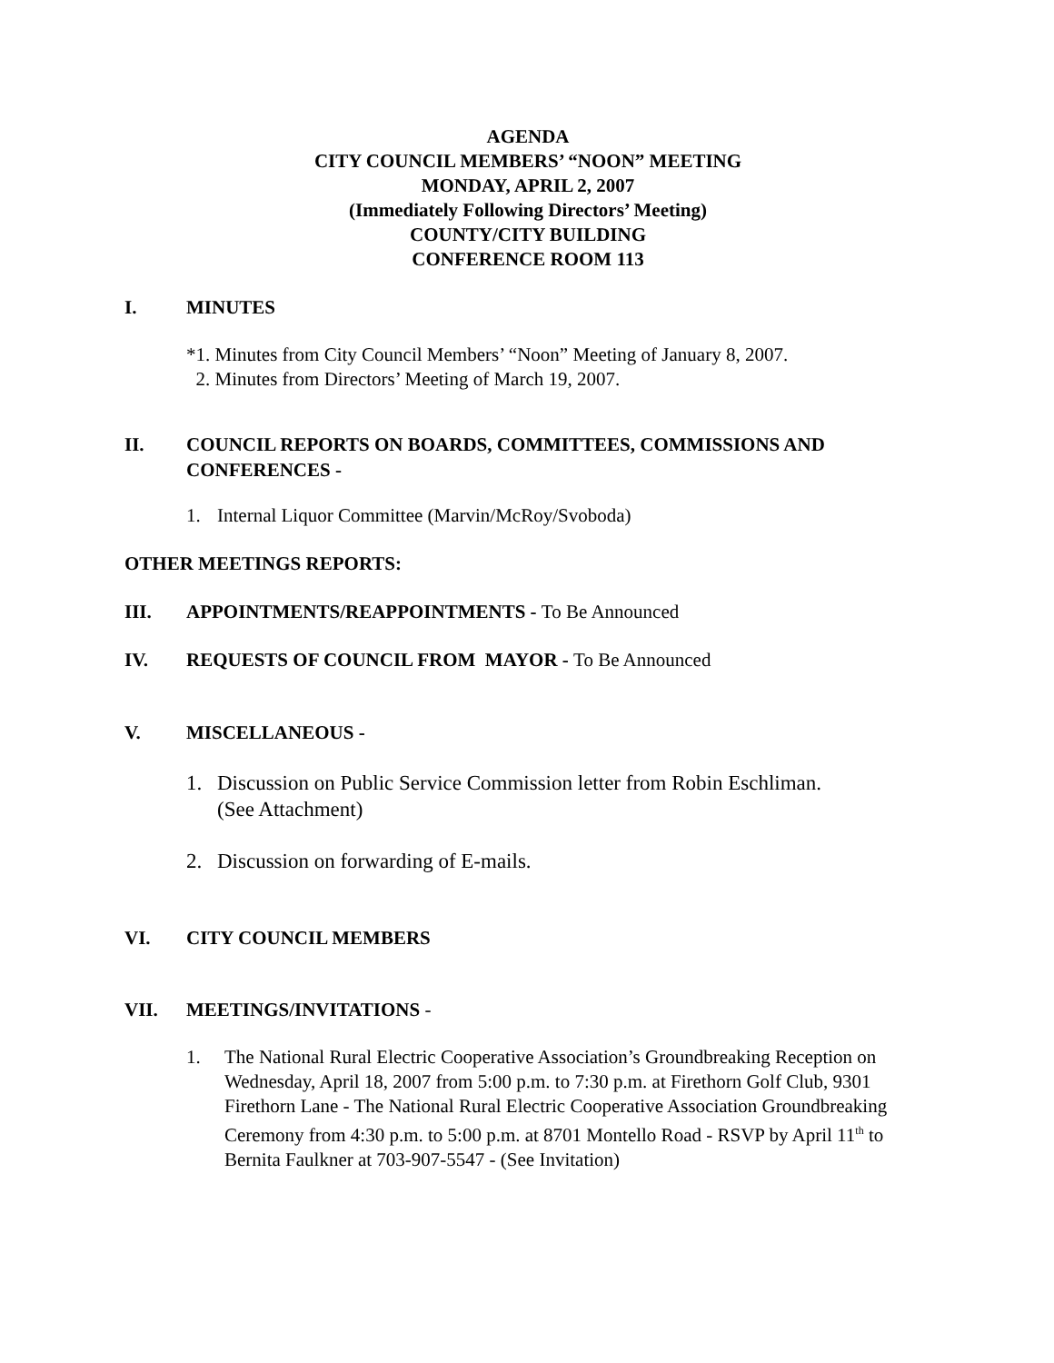AGENDA
CITY COUNCIL MEMBERS’ “NOON” MEETING
MONDAY, APRIL 2, 2007
(Immediately Following Directors’ Meeting)
COUNTY/CITY BUILDING
CONFERENCE ROOM 113
I. MINUTES
*1. Minutes from City Council Members’ “Noon” Meeting of January 8, 2007.
2. Minutes from Directors’ Meeting of March 19, 2007.
II. COUNCIL REPORTS ON BOARDS, COMMITTEES, COMMISSIONS AND CONFERENCES -
1. Internal Liquor Committee (Marvin/McRoy/Svoboda)
OTHER MEETINGS REPORTS:
III. APPOINTMENTS/REAPPOINTMENTS - To Be Announced
IV. REQUESTS OF COUNCIL FROM MAYOR - To Be Announced
V. MISCELLANEOUS -
1. Discussion on Public Service Commission letter from Robin Eschliman.
(See Attachment)
2. Discussion on forwarding of E-mails.
VI. CITY COUNCIL MEMBERS
VII. MEETINGS/INVITATIONS -
1. The National Rural Electric Cooperative Association’s Groundbreaking Reception on Wednesday, April 18, 2007 from 5:00 p.m. to 7:30 p.m. at Firethorn Golf Club, 9301 Firethorn Lane - The National Rural Electric Cooperative Association Groundbreaking Ceremony from 4:30 p.m. to 5:00 p.m. at 8701 Montello Road - RSVP by April 11<sup>th</sup> to Bernita Faulkner at 703-907-5547 - (See Invitation)